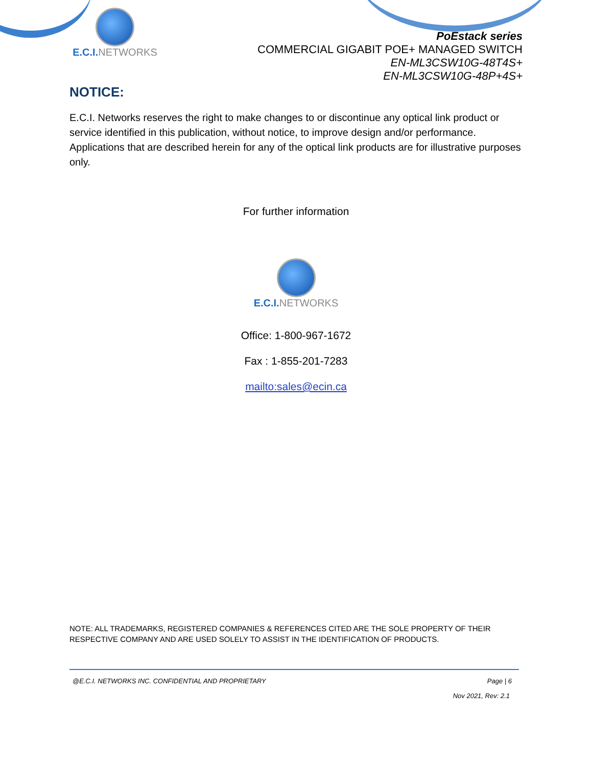E.C.I. NETWORKS
PoEstack series
COMMERCIAL GIGABIT POE+ MANAGED SWITCH
EN-ML3CSW10G-48T4S+
EN-ML3CSW10G-48P+4S+
NOTICE:
E.C.I. Networks reserves the right to make changes to or discontinue any optical link product or service identified in this publication, without notice, to improve design and/or performance. Applications that are described herein for any of the optical link products are for illustrative purposes only.
For further information
E.C.I. NETWORKS
Office: 1-800-967-1672
Fax : 1-855-201-7283
mailto:sales@ecin.ca
NOTE: ALL TRADEMARKS, REGISTERED COMPANIES & REFERENCES CITED ARE THE SOLE PROPERTY OF THEIR RESPECTIVE COMPANY AND ARE USED SOLELY TO ASSIST IN THE IDENTIFICATION OF PRODUCTS.
@E.C.I. NETWORKS INC. CONFIDENTIAL AND PROPRIETARY Page | 6
Nov 2021, Rev: 2.1